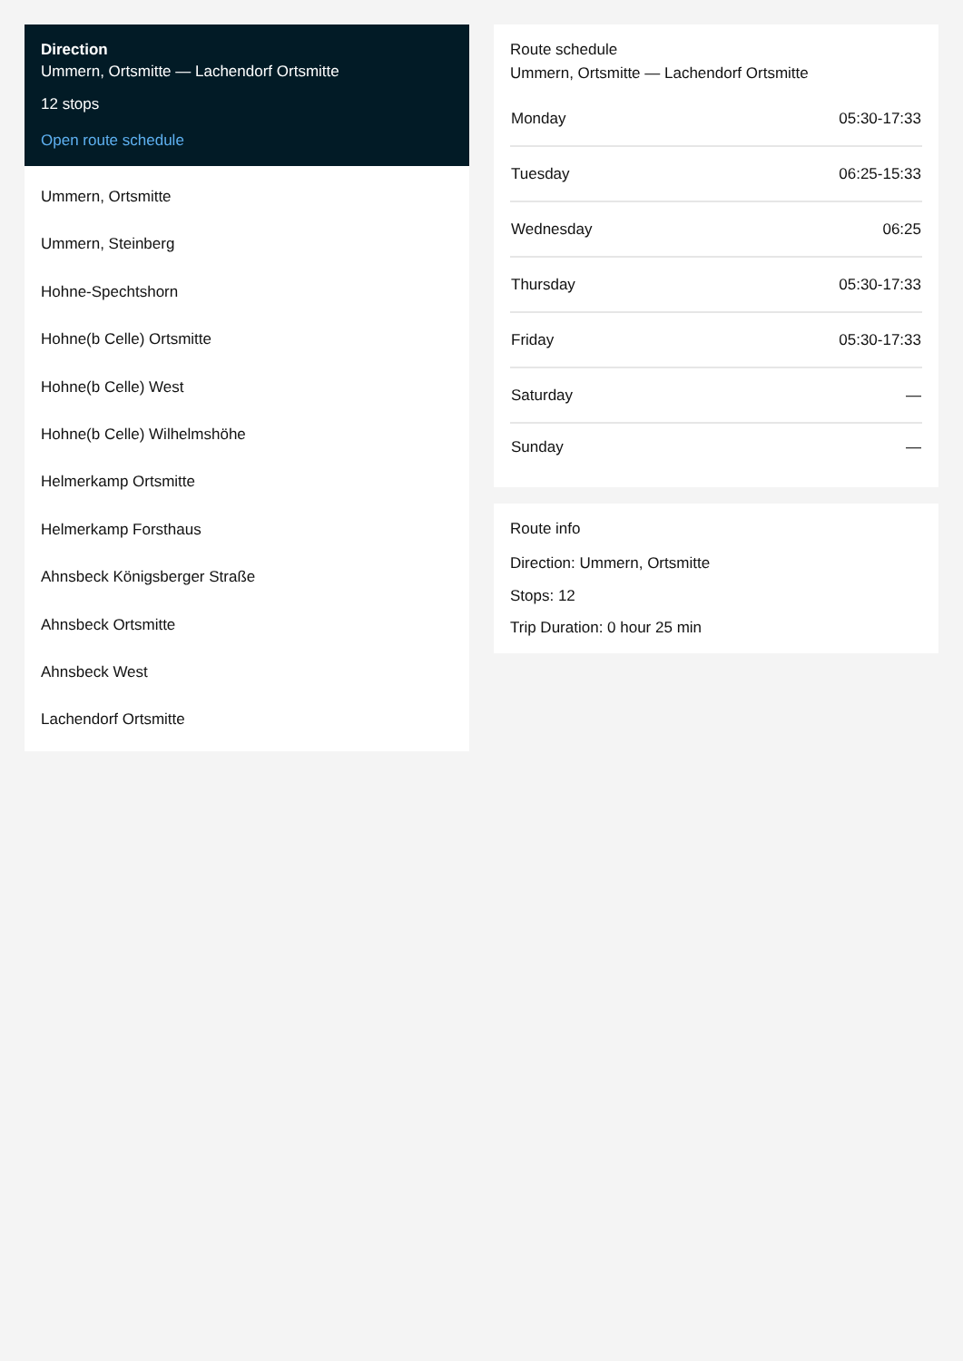Direction
Ummern, Ortsmitte — Lachendorf Ortsmitte
12 stops
Open route schedule
Ummern, Ortsmitte
Ummern, Steinberg
Hohne-Spechtshorn
Hohne(b Celle) Ortsmitte
Hohne(b Celle) West
Hohne(b Celle) Wilhelmshöhe
Helmerkamp Ortsmitte
Helmerkamp Forsthaus
Ahnsbeck Königsberger Straße
Ahnsbeck Ortsmitte
Ahnsbeck West
Lachendorf Ortsmitte
Route schedule
Ummern, Ortsmitte — Lachendorf Ortsmitte
| Monday | 05:30-17:33 |
| Tuesday | 06:25-15:33 |
| Wednesday | 06:25 |
| Thursday | 05:30-17:33 |
| Friday | 05:30-17:33 |
| Saturday | — |
| Sunday | — |
Route info
Direction: Ummern, Ortsmitte
Stops: 12
Trip Duration: 0 hour 25 min